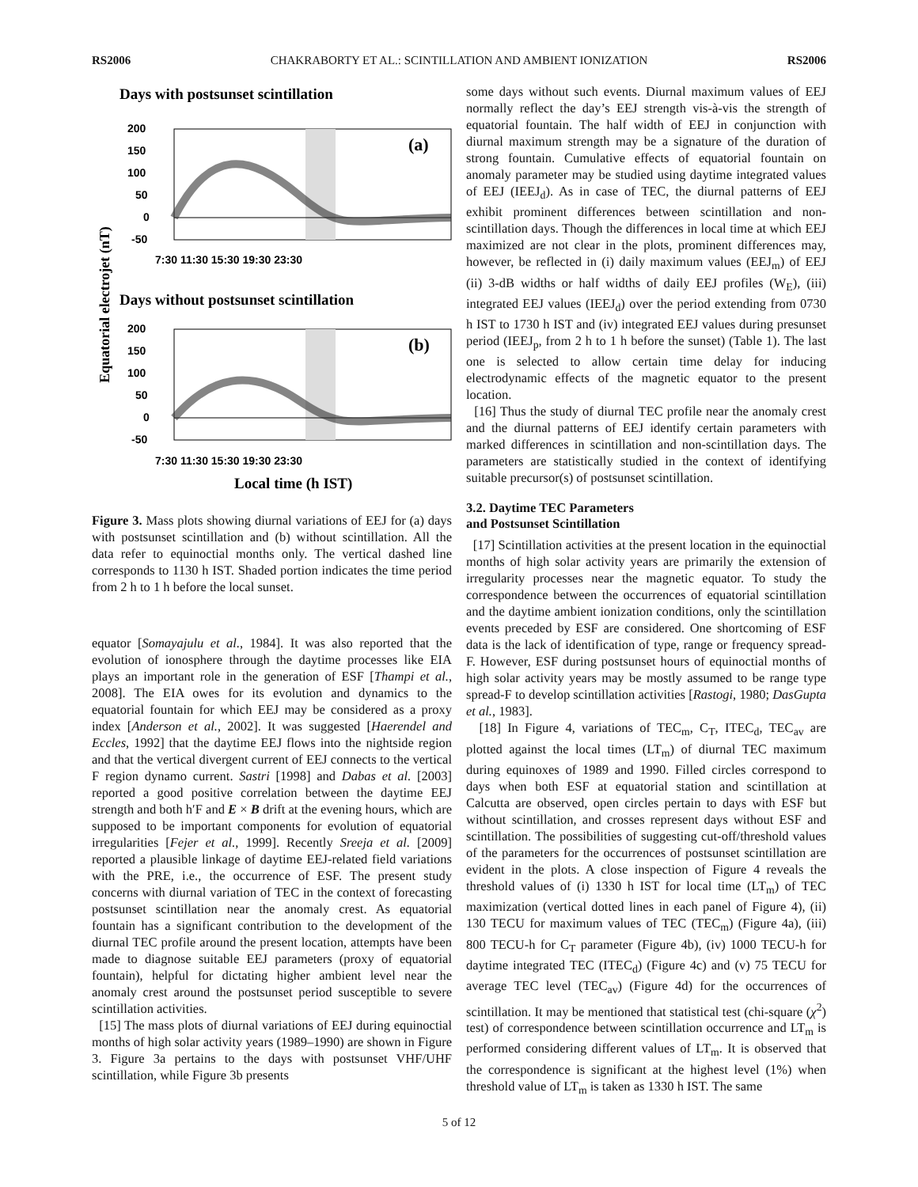RS2006 CHAKRABORTY ET AL.: SCINTILLATION AND AMBIENT IONIZATION RS2006
Days with postsunset scintillation
Equatorial electrojet (nT)
200
150
100
50
0
-50
(a)
7:30 11:30 15:30 19:30 23:30
Days without postsunset scintillation
200
150
100
50
0
-50
(b)
7:30 11:30 15:30 19:30 23:30
Local time (h IST)
Figure 3. Mass plots showing diurnal variations of EEJ for (a) days with postsunset scintillation and (b) without scintillation. All the data refer to equinoctial months only. The vertical dashed line corresponds to 1130 h IST. Shaded portion indicates the time period from 2 h to 1 h before the local sunset.
equator [Somayajulu et al., 1984]. It was also reported that the evolution of ionosphere through the daytime processes like EIA plays an important role in the generation of ESF [Thampi et al., 2008]. The EIA owes for its evolution and dynamics to the equatorial fountain for which EEJ may be considered as a proxy index [Anderson et al., 2002]. It was suggested [Haerendel and Eccles, 1992] that the daytime EEJ flows into the nightside region and that the vertical divergent current of EEJ connects to the vertical F region dynamo current. Sastri [1998] and Dabas et al. [2003] reported a good positive correlation between the daytime EEJ strength and both h′F and E × B drift at the evening hours, which are supposed to be important components for evolution of equatorial irregularities [Fejer et al., 1999]. Recently Sreeja et al. [2009] reported a plausible linkage of daytime EEJ-related field variations with the PRE, i.e., the occurrence of ESF. The present study concerns with diurnal variation of TEC in the context of forecasting postsunset scintillation near the anomaly crest. As equatorial fountain has a significant contribution to the development of the diurnal TEC profile around the present location, attempts have been made to diagnose suitable EEJ parameters (proxy of equatorial fountain), helpful for dictating higher ambient level near the anomaly crest around the postsunset period susceptible to severe scintillation activities.
[15] The mass plots of diurnal variations of EEJ during equinoctial months of high solar activity years (1989–1990) are shown in Figure 3. Figure 3a pertains to the days with postsunset VHF/UHF scintillation, while Figure 3b presents
some days without such events. Diurnal maximum values of EEJ normally reflect the day’s EEJ strength vis-à-vis the strength of equatorial fountain. The half width of EEJ in conjunction with diurnal maximum strength may be a signature of the duration of strong fountain. Cumulative effects of equatorial fountain on anomaly parameter may be studied using daytime integrated values of EEJ (IEEJ<sub>d</sub>). As in case of TEC, the diurnal patterns of EEJ exhibit prominent differences between scintillation and non-scintillation days. Though the differences in local time at which EEJ maximized are not clear in the plots, prominent differences may, however, be reflected in (i) daily maximum values (EEJ<sub>m</sub>) of EEJ (ii) 3-dB widths or half widths of daily EEJ profiles (W<sub>E</sub>), (iii) integrated EEJ values (IEEJ<sub>d</sub>) over the period extending from 0730 h IST to 1730 h IST and (iv) integrated EEJ values during presunset period (IEEJ<sub>p</sub>, from 2 h to 1 h before the sunset) (Table 1). The last one is selected to allow certain time delay for inducing electrodynamic effects of the magnetic equator to the present location.
[16] Thus the study of diurnal TEC profile near the anomaly crest and the diurnal patterns of EEJ identify certain parameters with marked differences in scintillation and non-scintillation days. The parameters are statistically studied in the context of identifying suitable precursor(s) of postsunset scintillation.
3.2. Daytime TEC Parameters
and Postsunset Scintillation
[17] Scintillation activities at the present location in the equinoctial months of high solar activity years are primarily the extension of irregularity processes near the magnetic equator. To study the correspondence between the occurrences of equatorial scintillation and the daytime ambient ionization conditions, only the scintillation events preceded by ESF are considered. One shortcoming of ESF data is the lack of identification of type, range or frequency spread-F. However, ESF during postsunset hours of equinoctial months of high solar activity years may be mostly assumed to be range type spread-F to develop scintillation activities [Rastogi, 1980; DasGupta et al., 1983].
[18] In Figure 4, variations of TEC<sub>m</sub>, C<sub>T</sub>, ITEC<sub>d</sub>, TEC<sub>av</sub> are plotted against the local times (LT<sub>m</sub>) of diurnal TEC maximum during equinoxes of 1989 and 1990. Filled circles correspond to days when both ESF at equatorial station and scintillation at Calcutta are observed, open circles pertain to days with ESF but without scintillation, and crosses represent days without ESF and scintillation. The possibilities of suggesting cut-off/threshold values of the parameters for the occurrences of postsunset scintillation are evident in the plots. A close inspection of Figure 4 reveals the threshold values of (i) 1330 h IST for local time (LT<sub>m</sub>) of TEC maximization (vertical dotted lines in each panel of Figure 4), (ii) 130 TECU for maximum values of TEC (TEC<sub>m</sub>) (Figure 4a), (iii) 800 TECU-h for C<sub>T</sub> parameter (Figure 4b), (iv) 1000 TECU-h for daytime integrated TEC (ITEC<sub>d</sub>) (Figure 4c) and (v) 75 TECU for average TEC level (TEC<sub>av</sub>) (Figure 4d) for the occurrences of scintillation. It may be mentioned that statistical test (chi-square (χ<sup>2</sup>) test) of correspondence between scintillation occurrence and LT<sub>m</sub> is performed considering different values of LT<sub>m</sub>. It is observed that the correspondence is significant at the highest level (1%) when threshold value of LT<sub>m</sub> is taken as 1330 h IST. The same
5 of 12